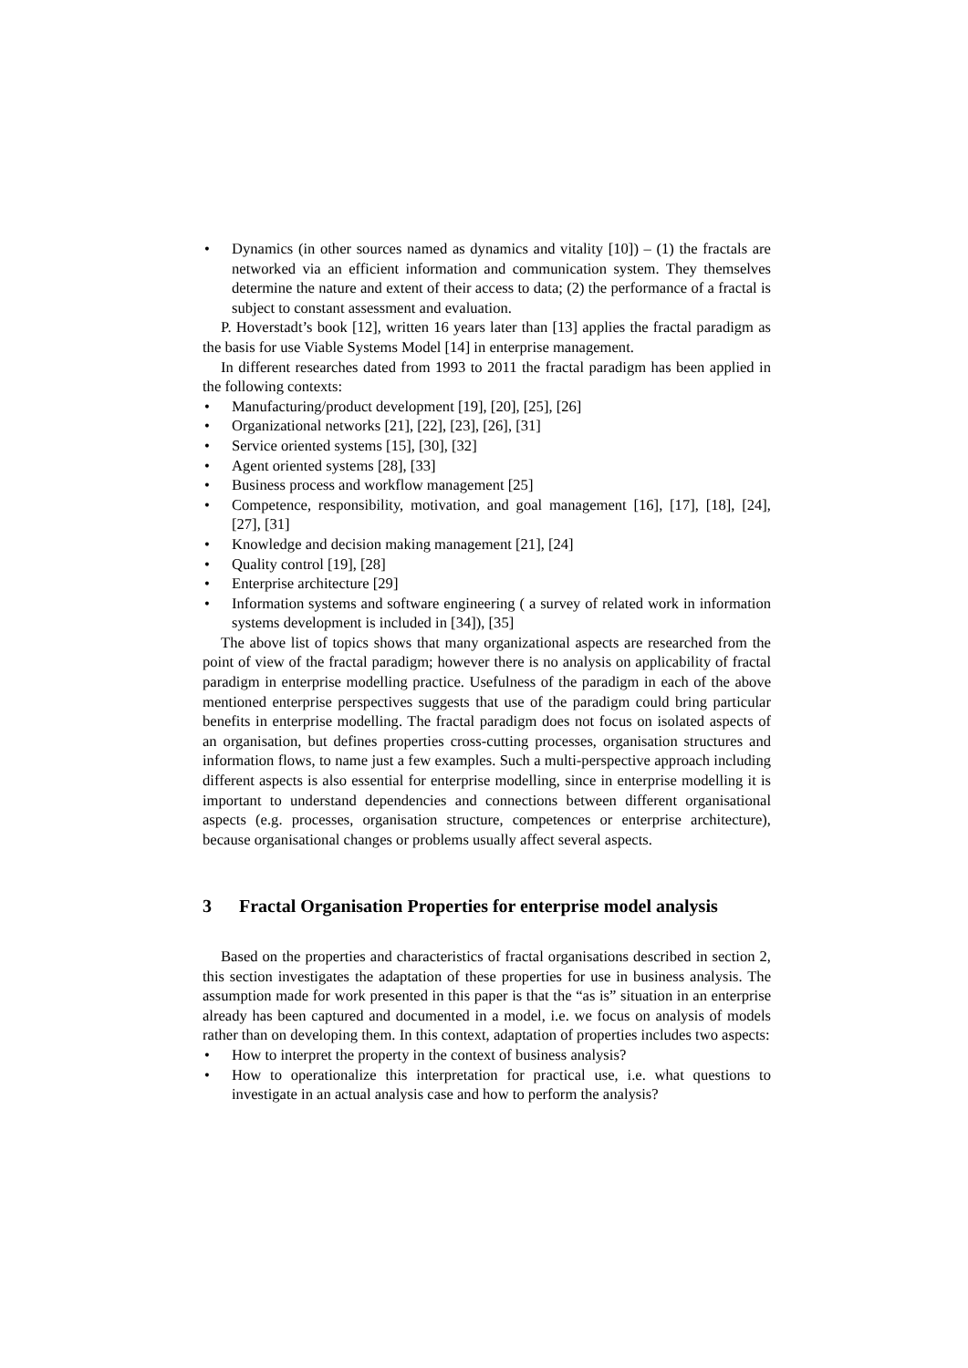• Dynamics (in other sources named as dynamics and vitality [10]) – (1) the fractals are networked via an efficient information and communication system. They themselves determine the nature and extent of their access to data; (2) the performance of a fractal is subject to constant assessment and evaluation.
P. Hoverstadt’s book [12], written 16 years later than [13] applies the fractal paradigm as the basis for use Viable Systems Model [14] in enterprise management.
In different researches dated from 1993 to 2011 the fractal paradigm has been applied in the following contexts:
• Manufacturing/product development [19], [20], [25], [26]
• Organizational networks [21], [22], [23], [26], [31]
• Service oriented systems [15], [30], [32]
• Agent oriented systems [28], [33]
• Business process and workflow management [25]
• Competence, responsibility, motivation, and goal management [16], [17], [18], [24], [27], [31]
• Knowledge and decision making management [21], [24]
• Quality control [19], [28]
• Enterprise architecture [29]
• Information systems and software engineering ( a survey of related work in information systems development is included in [34]), [35]
The above list of topics shows that many organizational aspects are researched from the point of view of the fractal paradigm; however there is no analysis on applicability of fractal paradigm in enterprise modelling practice. Usefulness of the paradigm in each of the above mentioned enterprise perspectives suggests that use of the paradigm could bring particular benefits in enterprise modelling. The fractal paradigm does not focus on isolated aspects of an organisation, but defines properties cross-cutting processes, organisation structures and information flows, to name just a few examples. Such a multi-perspective approach including different aspects is also essential for enterprise modelling, since in enterprise modelling it is important to understand dependencies and connections between different organisational aspects (e.g. processes, organisation structure, competences or enterprise architecture), because organisational changes or problems usually affect several aspects.
3 Fractal Organisation Properties for enterprise model analysis
Based on the properties and characteristics of fractal organisations described in section 2, this section investigates the adaptation of these properties for use in business analysis. The assumption made for work presented in this paper is that the “as is” situation in an enterprise already has been captured and documented in a model, i.e. we focus on analysis of models rather than on developing them. In this context, adaptation of properties includes two aspects:
• How to interpret the property in the context of business analysis?
• How to operationalize this interpretation for practical use, i.e. what questions to investigate in an actual analysis case and how to perform the analysis?